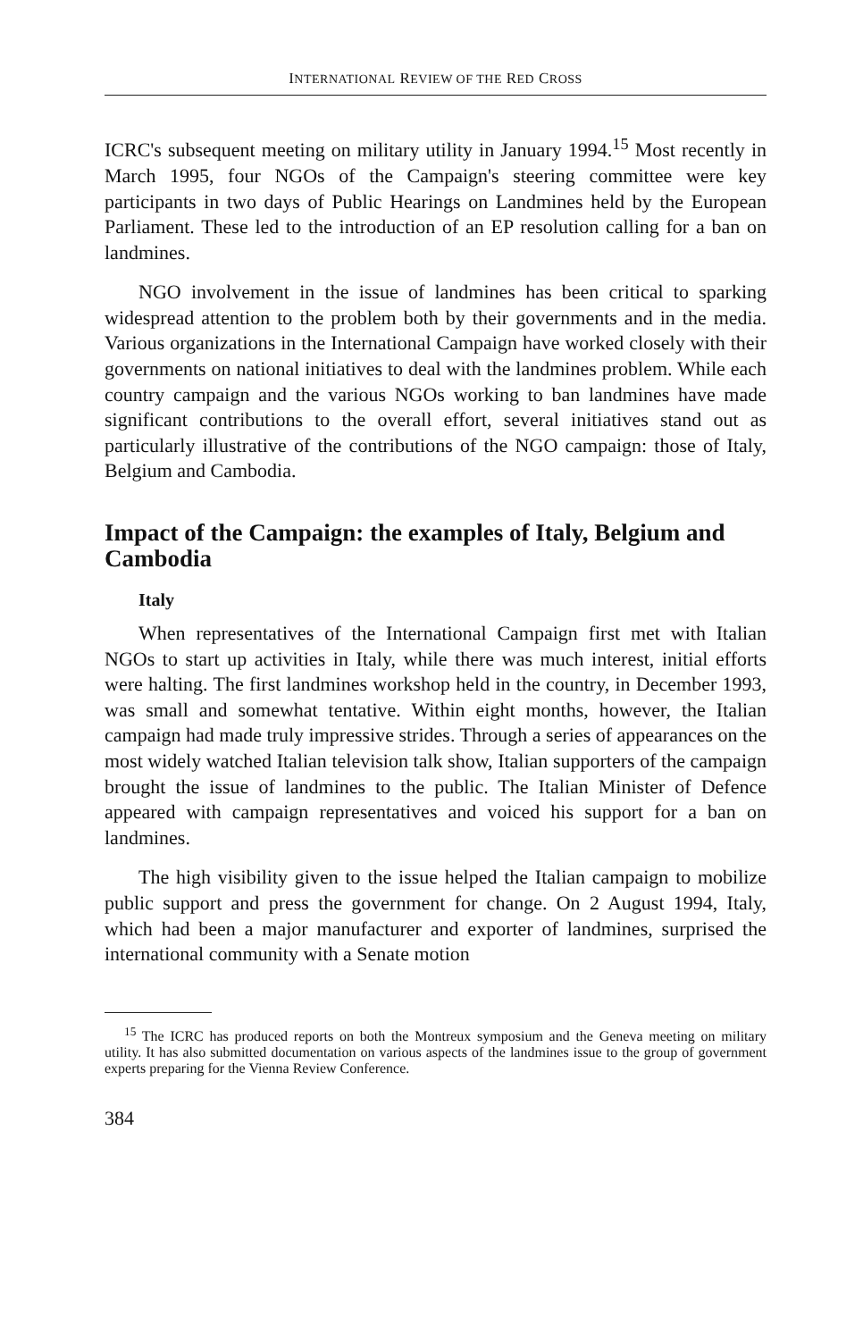INTERNATIONAL REVIEW OF THE RED CROSS
ICRC's subsequent meeting on military utility in January 1994.<sup>15</sup> Most recently in March 1995, four NGOs of the Campaign's steering committee were key participants in two days of Public Hearings on Landmines held by the European Parliament. These led to the introduction of an EP resolution calling for a ban on landmines.
NGO involvement in the issue of landmines has been critical to sparking widespread attention to the problem both by their governments and in the media. Various organizations in the International Campaign have worked closely with their governments on national initiatives to deal with the landmines problem. While each country campaign and the various NGOs working to ban landmines have made significant contributions to the overall effort, several initiatives stand out as particularly illustrative of the contributions of the NGO campaign: those of Italy, Belgium and Cambodia.
Impact of the Campaign: the examples of Italy, Belgium and Cambodia
Italy
When representatives of the International Campaign first met with Italian NGOs to start up activities in Italy, while there was much interest, initial efforts were halting. The first landmines workshop held in the country, in December 1993, was small and somewhat tentative. Within eight months, however, the Italian campaign had made truly impressive strides. Through a series of appearances on the most widely watched Italian television talk show, Italian supporters of the campaign brought the issue of landmines to the public. The Italian Minister of Defence appeared with campaign representatives and voiced his support for a ban on landmines.
The high visibility given to the issue helped the Italian campaign to mobilize public support and press the government for change. On 2 August 1994, Italy, which had been a major manufacturer and exporter of landmines, surprised the international community with a Senate motion
<sup>15</sup> The ICRC has produced reports on both the Montreux symposium and the Geneva meeting on military utility. It has also submitted documentation on various aspects of the landmines issue to the group of government experts preparing for the Vienna Review Conference.
384